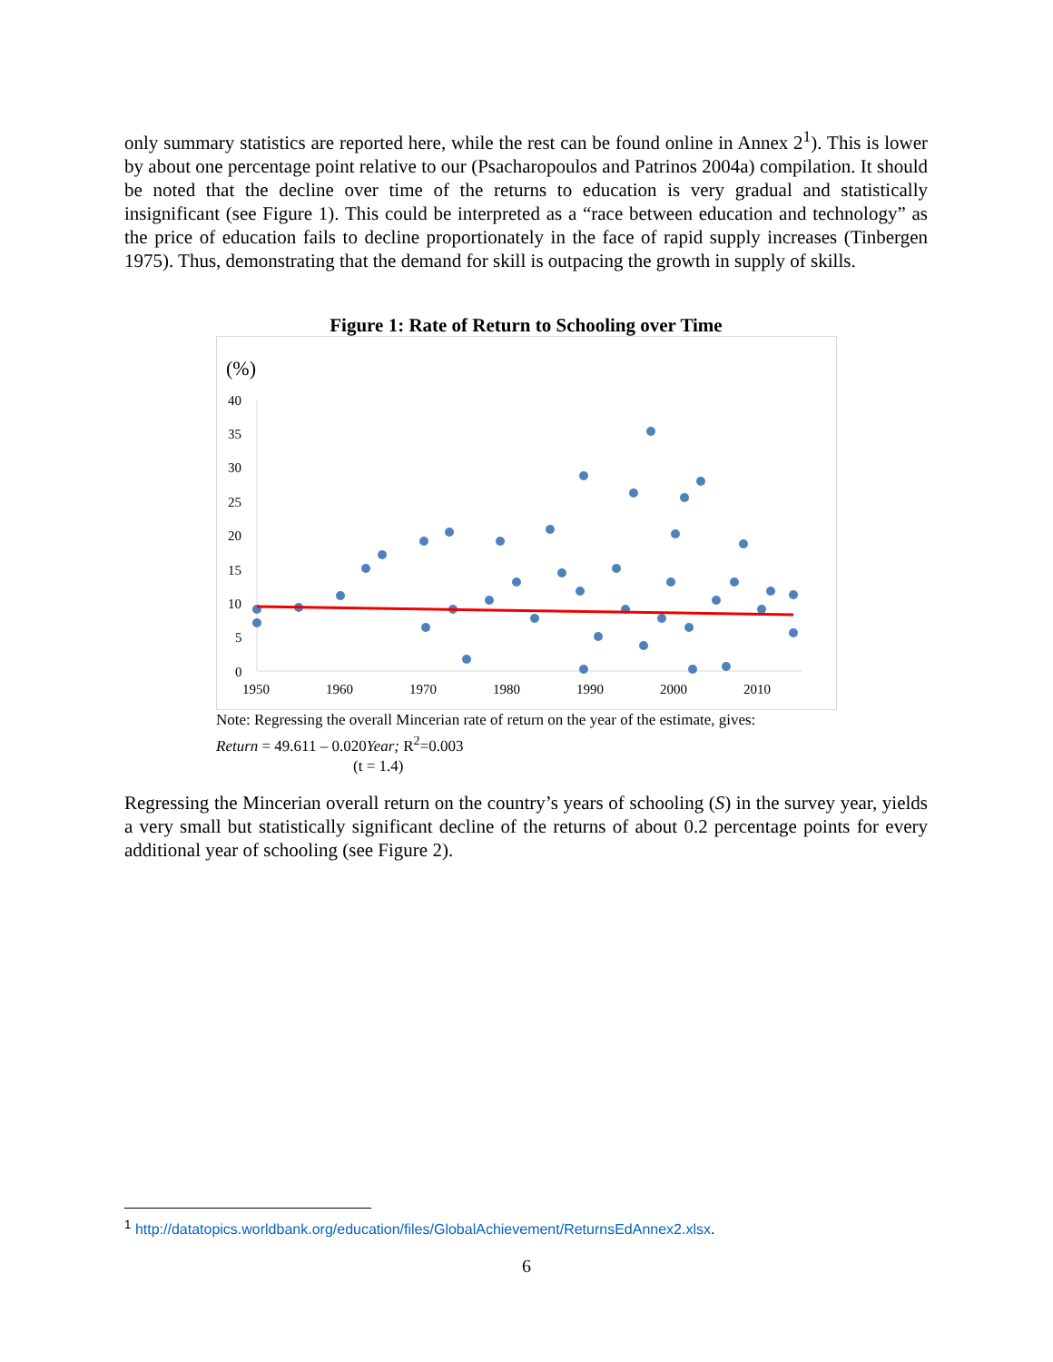only summary statistics are reported here, while the rest can be found online in Annex 2<sup>1</sup>). This is lower by about one percentage point relative to our (Psacharopoulos and Patrinos 2004a) compilation. It should be noted that the decline over time of the returns to education is very gradual and statistically insignificant (see Figure 1). This could be interpreted as a “race between education and technology” as the price of education fails to decline proportionately in the face of rapid supply increases (Tinbergen 1975). Thus, demonstrating that the demand for skill is outpacing the growth in supply of skills.
Figure 1: Rate of Return to Schooling over Time
(%)
40
35
30
25
20
15
10
5
0
1950
1960
1970
1980
1990
2000
2010
Note: Regressing the overall Mincerian rate of return on the year of the estimate, gives:
Return = 49.611 – 0.020Year; R<sup>2</sup>=0.003
(t = 1.4)
Regressing the Mincerian overall return on the country’s years of schooling (S) in the survey year, yields a very small but statistically significant decline of the returns of about 0.2 percentage points for every additional year of schooling (see Figure 2).
<sup>1</sup> http://datatopics.worldbank.org/education/files/GlobalAchievement/ReturnsEdAnnex2.xlsx.
6